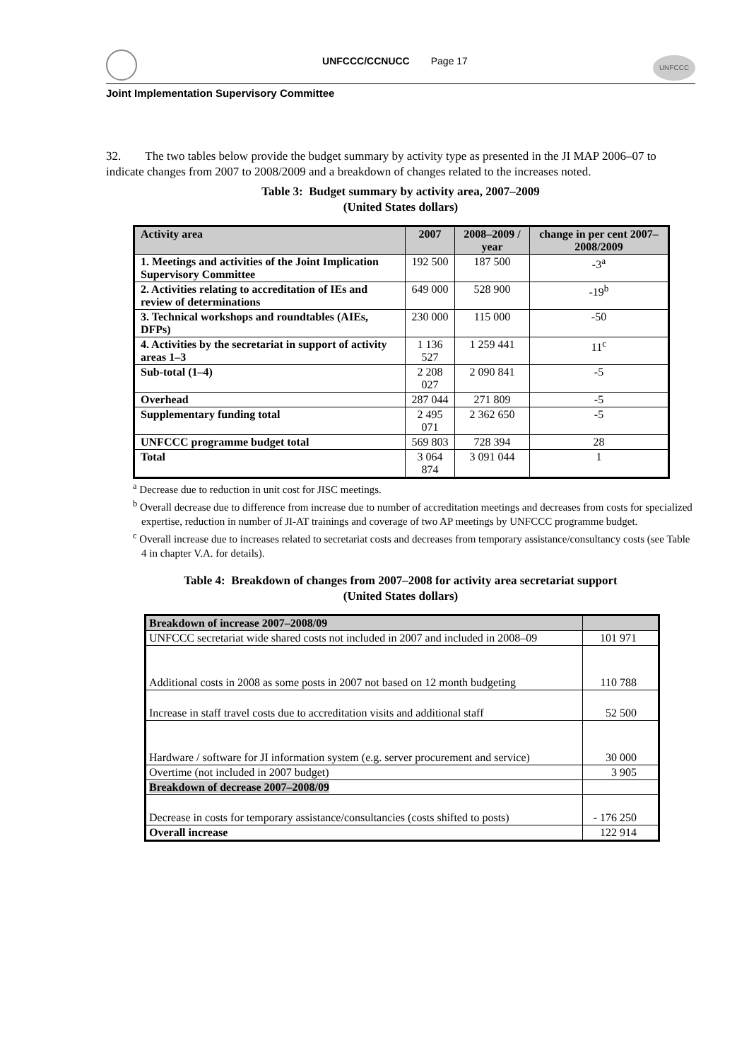UNFCCC/CCNUCC Page 17
UNFCCC
Joint Implementation Supervisory Committee
32. The two tables below provide the budget summary by activity type as presented in the JI MAP 2006–07 to indicate changes from 2007 to 2008/2009 and a breakdown of changes related to the increases noted.
Table 3: Budget summary by activity area, 2007–2009
(United States dollars)
| Activity area | 2007 | 2008–2009 / year | change in per cent 2007–2008/2009 |
| --- | --- | --- | --- |
| 1. Meetings and activities of the Joint Implication Supervisory Committee | 192 500 | 187 500 | -3<sup>a</sup> |
| 2. Activities relating to accreditation of IEs and review of determinations | 649 000 | 528 900 | -19<sup>b</sup> |
| 3. Technical workshops and roundtables (AIEs, DFPs) | 230 000 | 115 000 | -50 |
| 4. Activities by the secretariat in support of activity areas 1–3 | 1 136 527 | 1 259 441 | 11<sup>c</sup> |
| Sub-total (1–4) | 2 208 027 | 2 090 841 | -5 |
| Overhead | 287 044 | 271 809 | -5 |
| Supplementary funding total | 2 495 071 | 2 362 650 | -5 |
| UNFCCC programme budget total | 569 803 | 728 394 | 28 |
| Total | 3 064 874 | 3 091 044 | 1 |
<sup>a</sup> Decrease due to reduction in unit cost for JISC meetings.
<sup>b</sup> Overall decrease due to difference from increase due to number of accreditation meetings and decreases from costs for specialized expertise, reduction in number of JI-AT trainings and coverage of two AP meetings by UNFCCC programme budget.
<sup>c</sup> Overall increase due to increases related to secretariat costs and decreases from temporary assistance/consultancy costs (see Table 4 in chapter V.A. for details).
Table 4: Breakdown of changes from 2007–2008 for activity area secretariat support
(United States dollars)
| Breakdown of increase 2007–2008/09 | |
| UNFCCC secretariat wide shared costs not included in 2007 and included in 2008–09 | 101 971 |
| Additional costs in 2008 as some posts in 2007 not based on 12 month budgeting | 110 788 |
| Increase in staff travel costs due to accreditation visits and additional staff | 52 500 |
| Hardware / software for JI information system (e.g. server procurement and service) | 30 000 |
| Overtime (not included in 2007 budget) | 3 905 |
| Breakdown of decrease 2007–2008/09 | |
| Decrease in costs for temporary assistance/consultancies (costs shifted to posts) | - 176 250 |
| Overall increase | 122 914 |